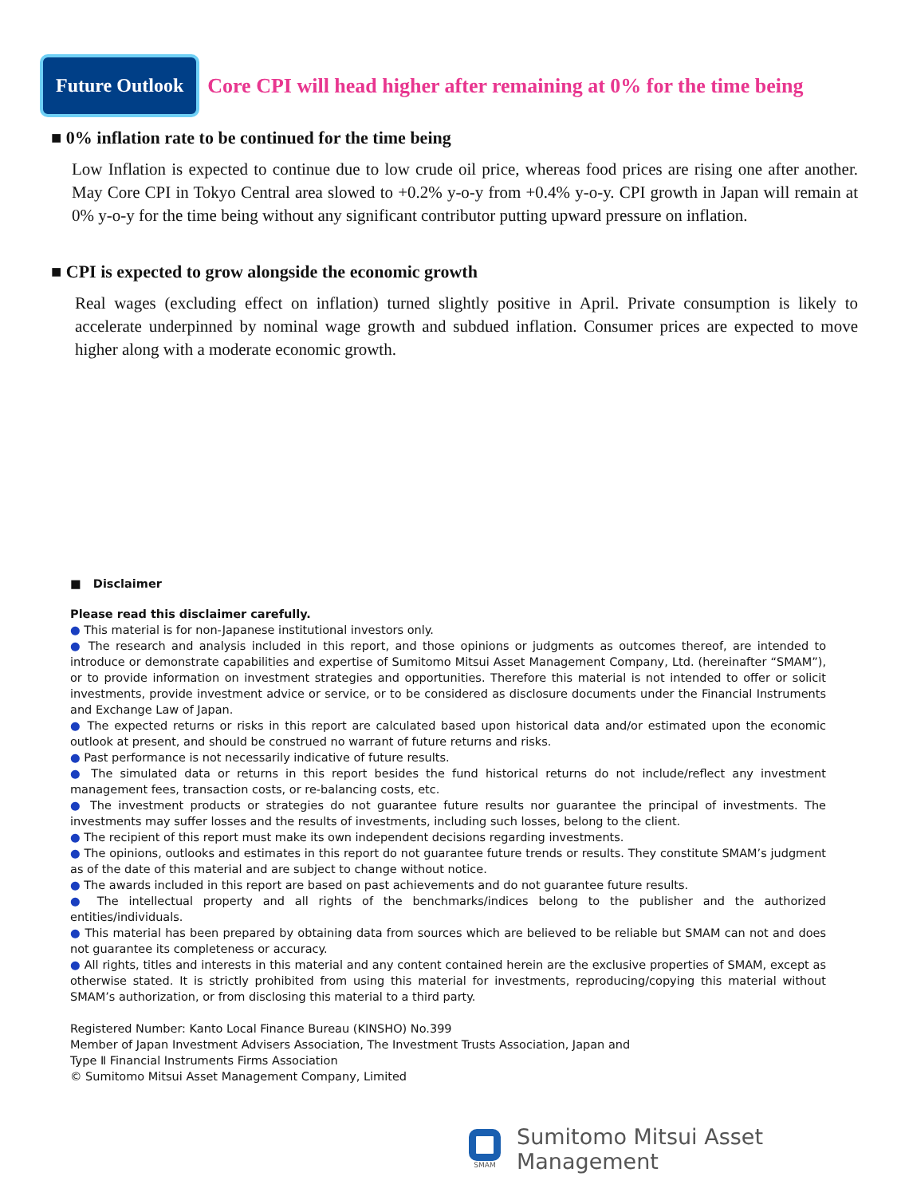Future Outlook
Core CPI will head higher after remaining at 0% for the time being
■ 0% inflation rate to be continued for the time being
Low Inflation is expected to continue due to low crude oil price, whereas food prices are rising one after another. May Core CPI in Tokyo Central area slowed to +0.2% y-o-y from +0.4% y-o-y. CPI growth in Japan will remain at 0% y-o-y for the time being without any significant contributor putting upward pressure on inflation.
■ CPI is expected to grow alongside the economic growth
Real wages (excluding effect on inflation) turned slightly positive in April. Private consumption is likely to accelerate underpinned by nominal wage growth and subdued inflation. Consumer prices are expected to move higher along with a moderate economic growth.
■ Disclaimer
Please read this disclaimer carefully.
● This material is for non-Japanese institutional investors only.
● The research and analysis included in this report, and those opinions or judgments as outcomes thereof, are intended to introduce or demonstrate capabilities and expertise of Sumitomo Mitsui Asset Management Company, Ltd. (hereinafter “SMAM”), or to provide information on investment strategies and opportunities. Therefore this material is not intended to offer or solicit investments, provide investment advice or service, or to be considered as disclosure documents under the Financial Instruments and Exchange Law of Japan.
● The expected returns or risks in this report are calculated based upon historical data and/or estimated upon the economic outlook at present, and should be construed no warrant of future returns and risks.
● Past performance is not necessarily indicative of future results.
● The simulated data or returns in this report besides the fund historical returns do not include/reflect any investment management fees, transaction costs, or re-balancing costs, etc.
● The investment products or strategies do not guarantee future results nor guarantee the principal of investments. The investments may suffer losses and the results of investments, including such losses, belong to the client.
● The recipient of this report must make its own independent decisions regarding investments.
● The opinions, outlooks and estimates in this report do not guarantee future trends or results. They constitute SMAM’s judgment as of the date of this material and are subject to change without notice.
● The awards included in this report are based on past achievements and do not guarantee future results.
● The intellectual property and all rights of the benchmarks/indices belong to the publisher and the authorized entities/individuals.
● This material has been prepared by obtaining data from sources which are believed to be reliable but SMAM can not and does not guarantee its completeness or accuracy.
● All rights, titles and interests in this material and any content contained herein are the exclusive properties of SMAM, except as otherwise stated. It is strictly prohibited from using this material for investments, reproducing/copying this material without SMAM’s authorization, or from disclosing this material to a third party.
Registered Number: Kanto Local Finance Bureau (KINSHO) No.399
Member of Japan Investment Advisers Association, The Investment Trusts Association, Japan and
Type Ⅱ Financial Instruments Firms Association
© Sumitomo Mitsui Asset Management Company, Limited
SMAM
Sumitomo Mitsui Asset Management